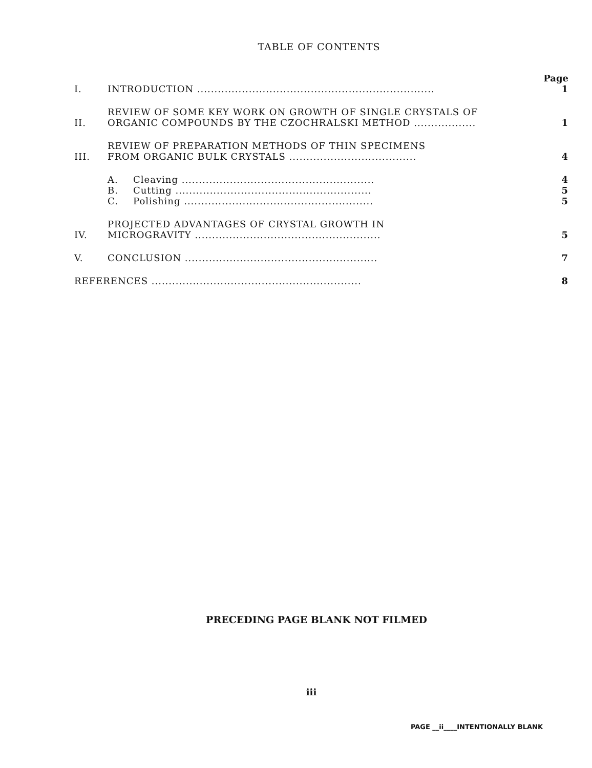TABLE OF CONTENTS
Page
| I. | INTRODUCTION ..................................................................... | | 1 |
| II. | REVIEW OF SOME KEY WORK ON GROWTH OF SINGLE CRYSTALS OF ORGANIC COMPOUNDS BY THE CZOCHRALSKI METHOD .................. | | 1 |
| III. | REVIEW OF PREPARATION METHODS OF THIN SPECIMENS FROM ORGANIC BULK CRYSTALS ..................................... | | 4 |
| | A. | Cleaving ........................................................ | 4 |
| | B. | Cutting ......................................................... | 5 |
| | C. | Polishing ....................................................... | 5 |
| IV. | PROJECTED ADVANTAGES OF CRYSTAL GROWTH IN MICROGRAVITY ...................................................... | | 5 |
| V. | CONCLUSION ........................................................ | | 7 |
| REFERENCES ............................................................. | | | 8 |
PRECEDING PAGE BLANK NOT FILMED
iii
PAGE __ii____INTENTIONALLY BLANK